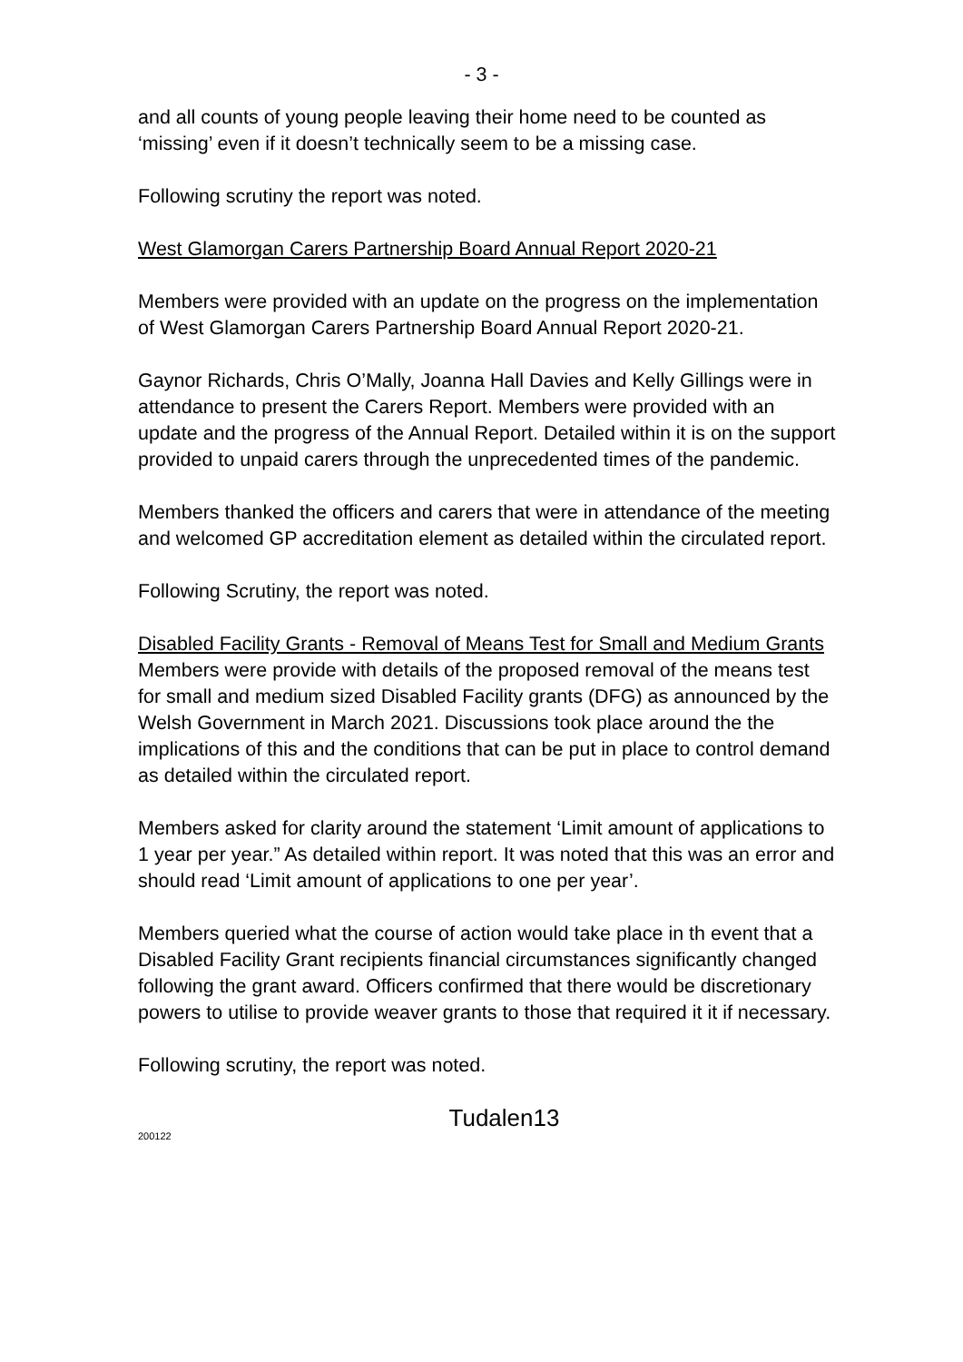- 3 -
and all counts of young people leaving their home need to be counted as ‘missing’ even if it doesn’t technically seem to be a missing case.
Following scrutiny the report was noted.
West Glamorgan Carers Partnership Board Annual Report 2020-21
Members were provided with an update on the progress on the implementation of West Glamorgan Carers Partnership Board Annual Report 2020-21.
Gaynor Richards, Chris O’Mally, Joanna Hall Davies and Kelly Gillings were in attendance to present the Carers Report. Members were provided with an update and the progress of the Annual Report. Detailed within it is on the support provided to unpaid carers through the unprecedented times of the pandemic.
Members thanked the officers and carers that were in attendance of the meeting and welcomed GP accreditation element as detailed within the circulated report.
Following Scrutiny, the report was noted.
Disabled Facility Grants - Removal of Means Test for Small and Medium Grants
Members were provide with details of the proposed removal of the means test for small and medium sized Disabled Facility grants (DFG) as announced by the Welsh Government in March 2021. Discussions took place around the the implications of this and the conditions that can be put in place to control demand as detailed within the circulated report.
Members asked for clarity around the statement ‘Limit amount of applications to 1 year per year.” As detailed within report. It was noted that this was an error and should read ‘Limit amount of applications to one per year’.
Members queried what the course of action would take place in th event that a Disabled Facility Grant recipients financial circumstances significantly changed following the grant award. Officers confirmed that there would be discretionary powers to utilise to provide weaver grants to those that required it it if necessary.
Following scrutiny, the report was noted.
200122
Tudalen13